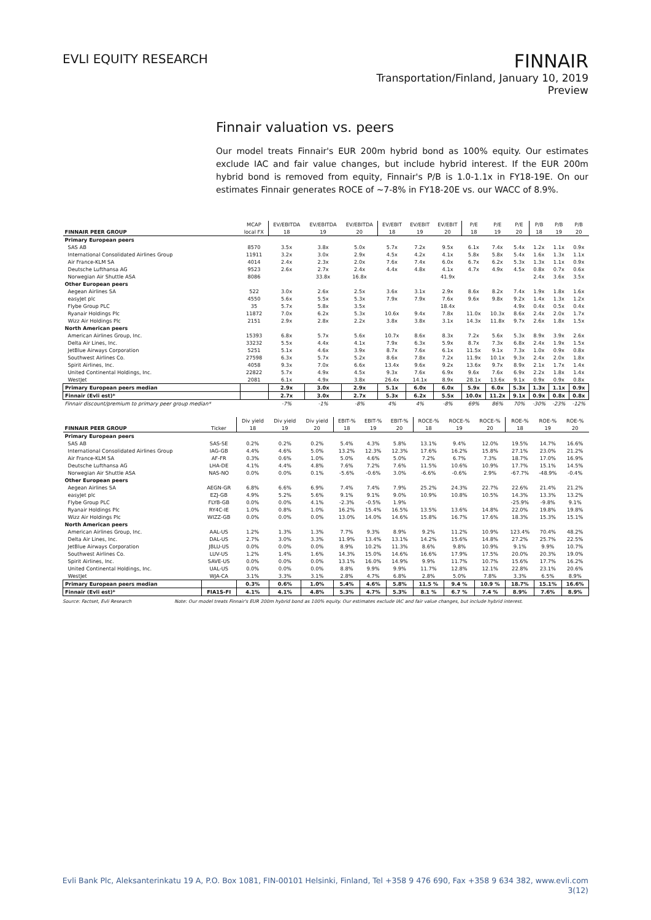EVLI EQUITY RESEARCH
FINNAIR
Transportation/Finland, January 10, 2019
Preview
Finnair valuation vs. peers
Our model treats Finnair's EUR 200m hybrid bond as 100% equity. Our estimates exclude IAC and fair value changes, but include hybrid interest. If the EUR 200m hybrid bond is removed from equity, Finnair's P/B is 1.0-1.1x in FY18-19E. On our estimates Finnair generates ROCE of ~7-8% in FY18-20E vs. our WACC of 8.9%.
| | MCAP | EV/EBITDA | EV/EBITDA | EV/EBITDA | EV/EBIT | EV/EBIT | EV/EBIT | P/E | P/E | P/E | P/B | P/B | P/B |
| --- | --- | --- | --- | --- | --- | --- | --- | --- | --- | --- | --- | --- | --- |
| FINNAIR PEER GROUP | local FX | 18 | 19 | 20 | 18 | 19 | 20 | 18 | 19 | 20 | 18 | 19 | 20 |
| Primary European peers | | | | | | | | | | | | | |
| SAS AB | 8570 | 3.5x | 3.8x | 5.0x | 5.7x | 7.2x | 9.5x | 6.1x | 7.4x | 5.4x | 1.2x | 1.1x | 0.9x |
| International Consolidated Airlines Group | 11911 | 3.2x | 3.0x | 2.9x | 4.5x | 4.2x | 4.1x | 5.8x | 5.8x | 5.4x | 1.6x | 1.3x | 1.1x |
| Air France-KLM SA | 4014 | 2.4x | 2.3x | 2.0x | 7.6x | 7.4x | 6.0x | 6.7x | 6.2x | 5.3x | 1.3x | 1.1x | 0.9x |
| Deutsche Lufthansa AG | 9523 | 2.6x | 2.7x | 2.4x | 4.4x | 4.8x | 4.1x | 4.7x | 4.9x | 4.5x | 0.8x | 0.7x | 0.6x |
| Norwegian Air Shuttle ASA | 8086 | | 33.8x | 16.8x | | | 41.9x | | | | 2.4x | 3.6x | 3.5x |
| Other European peers | | | | | | | | | | | | | |
| Aegean Airlines SA | 522 | 3.0x | 2.6x | 2.5x | 3.6x | 3.1x | 2.9x | 8.6x | 8.2x | 7.4x | 1.9x | 1.8x | 1.6x |
| easyJet plc | 4550 | 5.6x | 5.5x | 5.3x | 7.9x | 7.9x | 7.6x | 9.6x | 9.8x | 9.2x | 1.4x | 1.3x | 1.2x |
| Flybe Group PLC | 35 | 5.7x | 5.8x | 3.5x | | | 18.4x | | | 4.9x | 0.4x | 0.5x | 0.4x |
| Ryanair Holdings Plc | 11872 | 7.0x | 6.2x | 5.3x | 10.6x | 9.4x | 7.8x | 11.0x | 10.3x | 8.6x | 2.4x | 2.0x | 1.7x |
| Wizz Air Holdings Plc | 2151 | 2.9x | 2.8x | 2.2x | 3.8x | 3.8x | 3.1x | 14.3x | 11.8x | 9.7x | 2.6x | 1.8x | 1.5x |
| North American peers | | | | | | | | | | | | | |
| American Airlines Group, Inc. | 15393 | 6.8x | 5.7x | 5.6x | 10.7x | 8.6x | 8.3x | 7.2x | 5.6x | 5.3x | 8.9x | 3.9x | 2.6x |
| Delta Air Lines, Inc. | 33232 | 5.5x | 4.4x | 4.1x | 7.9x | 6.3x | 5.9x | 8.7x | 7.3x | 6.8x | 2.4x | 1.9x | 1.5x |
| JetBlue Airways Corporation | 5251 | 5.1x | 4.6x | 3.9x | 8.7x | 7.6x | 6.1x | 11.5x | 9.1x | 7.3x | 1.0x | 0.9x | 0.8x |
| Southwest Airlines Co. | 27598 | 6.3x | 5.7x | 5.2x | 8.6x | 7.8x | 7.2x | 11.9x | 10.1x | 9.3x | 2.4x | 2.0x | 1.8x |
| Spirit Airlines, Inc. | 4058 | 9.3x | 7.0x | 6.6x | 13.4x | 9.6x | 9.2x | 13.6x | 9.7x | 8.9x | 2.1x | 1.7x | 1.4x |
| United Continental Holdings, Inc. | 22822 | 5.7x | 4.9x | 4.5x | 9.3x | 7.6x | 6.9x | 9.6x | 7.6x | 6.9x | 2.2x | 1.8x | 1.4x |
| WestJet | 2081 | 6.1x | 4.9x | 3.8x | 26.4x | 14.1x | 8.9x | 28.1x | 13.6x | 9.1x | 0.9x | 0.9x | 0.8x |
| Primary European peers median | | 2.9x | 3.0x | 2.9x | 5.1x | 6.0x | 6.0x | 5.9x | 6.0x | 5.3x | 1.3x | 1.1x | 0.9x |
| Finnair (Evli est)* | | 2.7x | 3.0x | 2.7x | 5.3x | 6.2x | 5.5x | 10.0x | 11.2x | 9.1x | 0.9x | 0.8x | 0.8x |
| Finnair discount/premium to primary peer group median* | | -7% | -1% | -8% | 4% | 4% | -8% | 69% | 86% | 70% | -30% | -23% | -12% |
| | | Div yield | Div yield | Div yield | EBIT-% | EBIT-% | EBIT-% | ROCE-% | ROCE-% | ROCE-% | ROE-% | ROE-% | ROE-% |
| --- | --- | --- | --- | --- | --- | --- | --- | --- | --- | --- | --- | --- | --- |
| FINNAIR PEER GROUP | Ticker | 18 | 19 | 20 | 18 | 19 | 20 | 18 | 19 | 20 | 18 | 19 | 20 |
| Primary European peers | | | | | | | | | | | | | |
| SAS AB | SAS-SE | 0.2% | 0.2% | 0.2% | 5.4% | 4.3% | 5.8% | 13.1% | 9.4% | 12.0% | 19.5% | 14.7% | 16.6% |
| International Consolidated Airlines Group | IAG-GB | 4.4% | 4.6% | 5.0% | 13.2% | 12.3% | 12.3% | 17.6% | 16.2% | 15.8% | 27.1% | 23.0% | 21.2% |
| Air France-KLM SA | AF-FR | 0.3% | 0.6% | 1.0% | 5.0% | 4.6% | 5.0% | 7.2% | 6.7% | 7.3% | 18.7% | 17.0% | 16.9% |
| Deutsche Lufthansa AG | LHA-DE | 4.1% | 4.4% | 4.8% | 7.6% | 7.2% | 7.6% | 11.5% | 10.6% | 10.9% | 17.7% | 15.1% | 14.5% |
| Norwegian Air Shuttle ASA | NAS-NO | 0.0% | 0.0% | 0.1% | -5.6% | -0.6% | 3.0% | -6.6% | -0.6% | 2.9% | -67.7% | -48.9% | -0.4% |
| Other European peers | | | | | | | | | | | | | |
| Aegean Airlines SA | AEGN-GR | 6.8% | 6.6% | 6.9% | 7.4% | 7.4% | 7.9% | 25.2% | 24.3% | 22.7% | 22.6% | 21.4% | 21.2% |
| easyJet plc | EZJ-GB | 4.9% | 5.2% | 5.6% | 9.1% | 9.1% | 9.0% | 10.9% | 10.8% | 10.5% | 14.3% | 13.3% | 13.2% |
| Flybe Group PLC | FLYB-GB | 0.0% | 0.0% | 4.1% | -2.3% | -0.5% | 1.9% | | | | -25.9% | -9.8% | 9.1% |
| Ryanair Holdings Plc | RY4C-IE | 1.0% | 0.8% | 1.0% | 16.2% | 15.4% | 16.5% | 13.5% | 13.6% | 14.8% | 22.0% | 19.8% | 19.8% |
| Wizz Air Holdings Plc | WIZZ-GB | 0.0% | 0.0% | 0.0% | 13.0% | 14.0% | 14.6% | 15.8% | 16.7% | 17.6% | 18.3% | 15.3% | 15.1% |
| North American peers | | | | | | | | | | | | | |
| American Airlines Group, Inc. | AAL-US | 1.2% | 1.3% | 1.3% | 7.7% | 9.3% | 8.9% | 9.2% | 11.2% | 10.9% | 123.4% | 70.4% | 48.2% |
| Delta Air Lines, Inc. | DAL-US | 2.7% | 3.0% | 3.3% | 11.9% | 13.4% | 13.1% | 14.2% | 15.6% | 14.8% | 27.2% | 25.7% | 22.5% |
| JetBlue Airways Corporation | JBLU-US | 0.0% | 0.0% | 0.0% | 8.9% | 10.2% | 11.3% | 8.6% | 9.8% | 10.9% | 9.1% | 9.9% | 10.7% |
| Southwest Airlines Co. | LUV-US | 1.2% | 1.4% | 1.6% | 14.3% | 15.0% | 14.6% | 16.6% | 17.9% | 17.5% | 20.0% | 20.3% | 19.0% |
| Spirit Airlines, Inc. | SAVE-US | 0.0% | 0.0% | 0.0% | 13.1% | 16.0% | 14.9% | 9.9% | 11.7% | 10.7% | 15.6% | 17.7% | 16.2% |
| United Continental Holdings, Inc. | UAL-US | 0.0% | 0.0% | 0.0% | 8.8% | 9.9% | 9.9% | 11.7% | 12.8% | 12.1% | 22.8% | 23.1% | 20.6% |
| WestJet | WJA-CA | 3.1% | 3.3% | 3.1% | 2.8% | 4.7% | 6.8% | 2.8% | 5.0% | 7.8% | 3.3% | 6.5% | 8.9% |
| Primary European peers median | | 0.3% | 0.6% | 1.0% | 5.4% | 4.6% | 5.8% | 11.5 % | 9.4 % | 10.9 % | 18.7% | 15.1% | 16.6% |
| Finnair (Evli est)* | FIA1S-FI | 4.1% | 4.1% | 4.8% | 5.3% | 4.7% | 5.3% | 8.1 % | 6.7 % | 7.4 % | 8.9% | 7.6% | 8.9% |
Source: Factset, Evli Research Note: Our model treats Finnair's EUR 200m hybrid bond as 100% equity. Our estimates exclude IAC and fair value changes, but include hybrid interest.
Evli Bank Plc, Aleksanterinkatu 19 A, P.O. Box 1081, FIN-00101 Helsinki, Finland, Tel +358 9 476 690, Fax +358 9 634 382, www.evli.com
3(12)